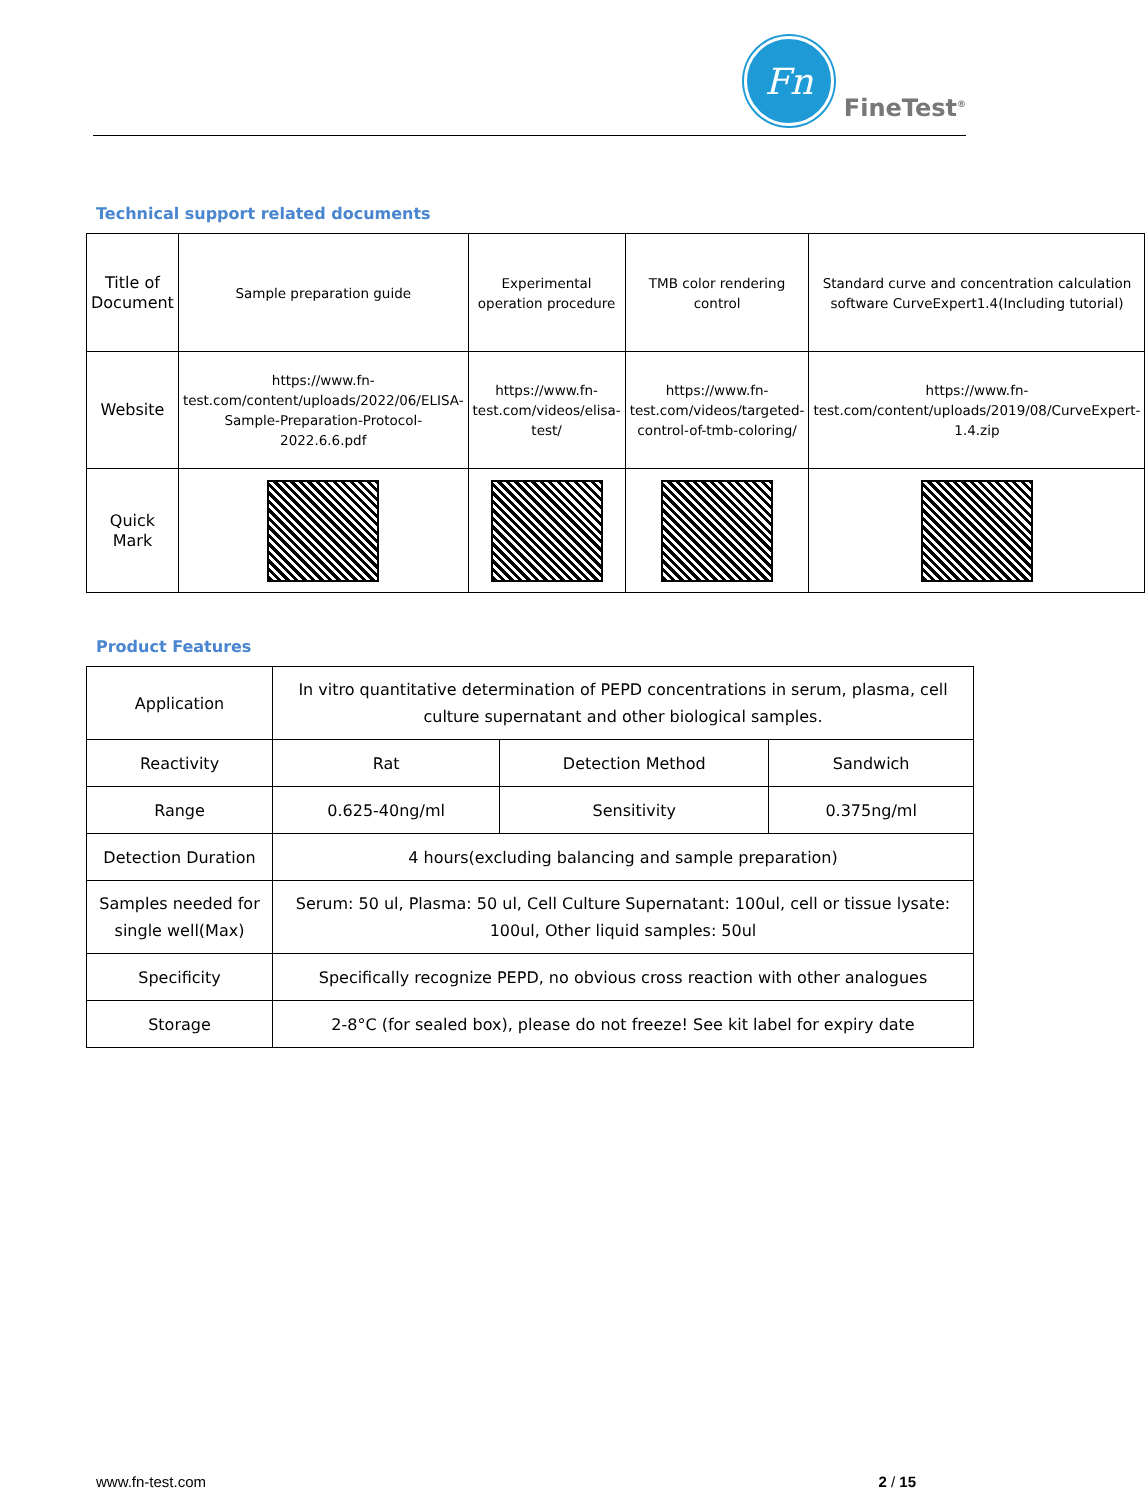Fn
FineTest<sup>®</sup>
Technical support related documents
| Title of Document | Sample preparation guide | Experimental operation procedure | TMB color rendering control | Standard curve and concentration calculation software CurveExpert1.4(Including tutorial) |
| Website | https://www.fn-test.com/content/uploads/2022/06/ELISA-Sample-Preparation-Protocol-2022.6.6.pdf | https://www.fn-test.com/videos/elisa-test/ | https://www.fn-test.com/videos/targeted-control-of-tmb-coloring/ | https://www.fn-test.com/content/uploads/2019/08/CurveExpert-1.4.zip |
| Quick Mark | | | | |
Product Features
| Application | In vitro quantitative determination of PEPD concentrations in serum, plasma, cell culture supernatant and other biological samples. | | |
| Reactivity | Rat | Detection Method | Sandwich |
| Range | 0.625-40ng/ml | Sensitivity | 0.375ng/ml |
| Detection Duration | 4 hours(excluding balancing and sample preparation) | | |
| Samples needed for single well(Max) | Serum: 50 ul, Plasma: 50 ul, Cell Culture Supernatant: 100ul, cell or tissue lysate: 100ul, Other liquid samples: 50ul | | |
| Specificity | Specifically recognize PEPD, no obvious cross reaction with other analogues | | |
| Storage | 2-8°C (for sealed box), please do not freeze! See kit label for expiry date | | |
www.fn-test.com 2 / 15